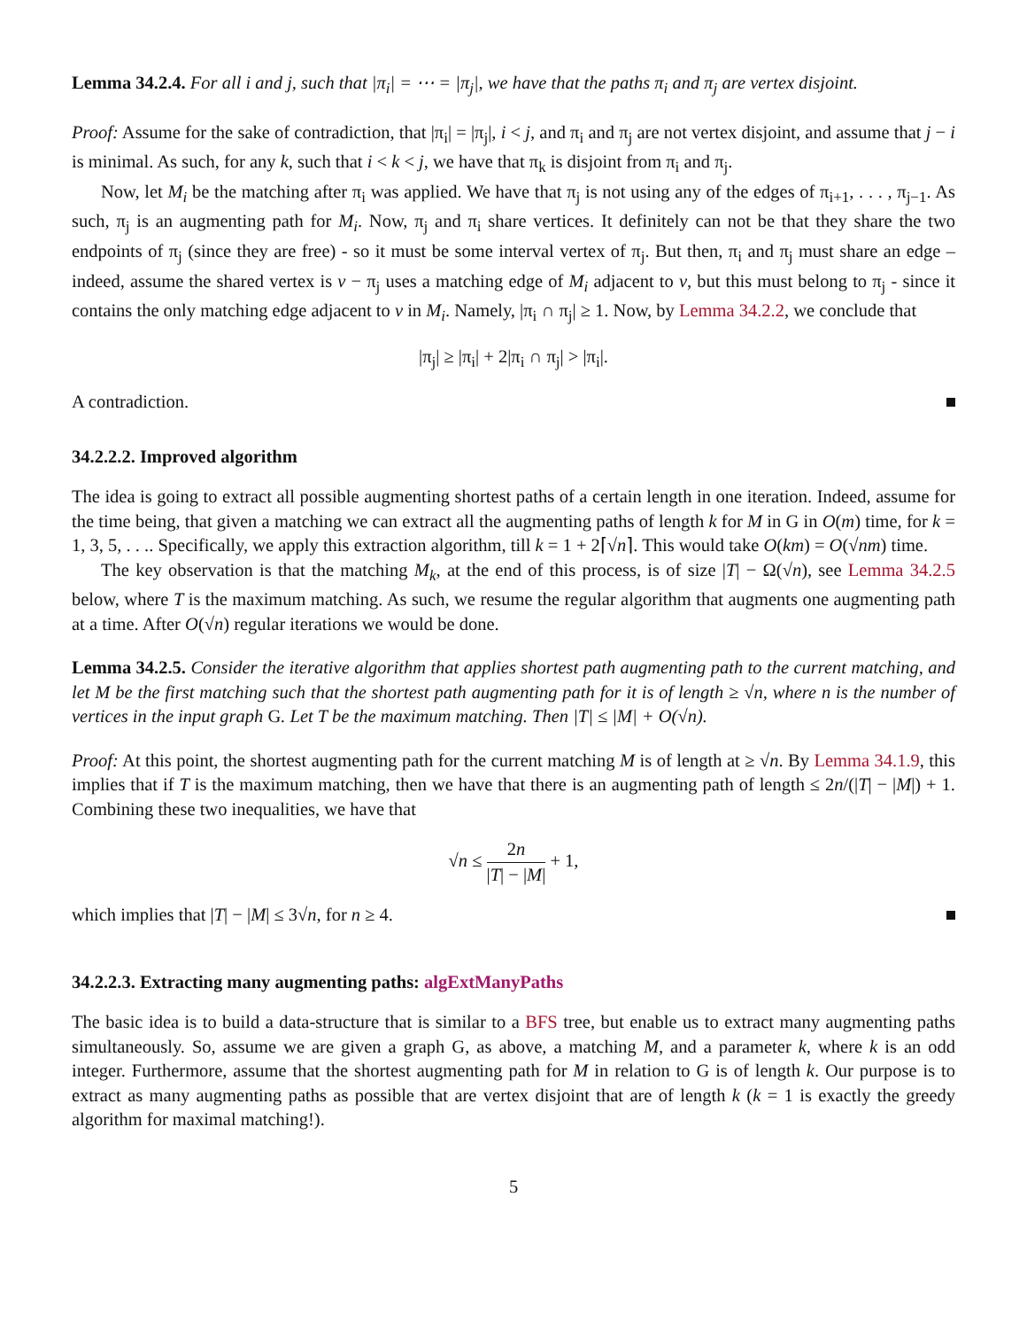Lemma 34.2.4. For all i and j, such that |π<sub>i</sub>| = ⋯ = |π<sub>j</sub>|, we have that the paths π<sub>i</sub> and π<sub>j</sub> are vertex disjoint.
Proof: Assume for the sake of contradiction, that |π<sub>i</sub>| = |π<sub>j</sub>|, i < j, and π<sub>i</sub> and π<sub>j</sub> are not vertex disjoint, and assume that j − i is minimal. As such, for any k, such that i < k < j, we have that π<sub>k</sub> is disjoint from π<sub>i</sub> and π<sub>j</sub>.
Now, let M<sub>i</sub> be the matching after π<sub>i</sub> was applied. We have that π<sub>j</sub> is not using any of the edges of π<sub>i+1</sub>, . . . , π<sub>j−1</sub>. As such, π<sub>j</sub> is an augmenting path for M<sub>i</sub>. Now, π<sub>j</sub> and π<sub>i</sub> share vertices. It definitely can not be that they share the two endpoints of π<sub>j</sub> (since they are free) - so it must be some interval vertex of π<sub>j</sub>. But then, π<sub>i</sub> and π<sub>j</sub> must share an edge – indeed, assume the shared vertex is v − π<sub>j</sub> uses a matching edge of M<sub>i</sub> adjacent to v, but this must belong to π<sub>j</sub> - since it contains the only matching edge adjacent to v in M<sub>i</sub>. Namely, |π<sub>i</sub> ∩ π<sub>j</sub>| ≥ 1. Now, by Lemma 34.2.2, we conclude that
|π<sub>j</sub>| ≥ |π<sub>i</sub>| + 2|π<sub>i</sub> ∩ π<sub>j</sub>| > |π<sub>i</sub>|.
A contradiction.
34.2.2.2. Improved algorithm
The idea is going to extract all possible augmenting shortest paths of a certain length in one iteration. Indeed, assume for the time being, that given a matching we can extract all the augmenting paths of length k for M in G in O(m) time, for k = 1, 3, 5, . . .. Specifically, we apply this extraction algorithm, till k = 1 + 2⌈√n⌉. This would take O(km) = O(√nm) time.
The key observation is that the matching M<sub>k</sub>, at the end of this process, is of size |T| − Ω(√n), see Lemma 34.2.5 below, where T is the maximum matching. As such, we resume the regular algorithm that augments one augmenting path at a time. After O(√n) regular iterations we would be done.
Lemma 34.2.5. Consider the iterative algorithm that applies shortest path augmenting path to the current matching, and let M be the first matching such that the shortest path augmenting path for it is of length ≥ √n, where n is the number of vertices in the input graph G. Let T be the maximum matching. Then |T| ≤ |M| + O(√n).
Proof: At this point, the shortest augmenting path for the current matching M is of length at ≥ √n. By Lemma 34.1.9, this implies that if T is the maximum matching, then we have that there is an augmenting path of length ≤ 2n/(|T| − |M|) + 1. Combining these two inequalities, we have that
√n ≤ 2n |T| − |M| + 1,
which implies that |T| − |M| ≤ 3√n, for n ≥ 4.
34.2.2.3. Extracting many augmenting paths: algExtManyPaths
The basic idea is to build a data-structure that is similar to a BFS tree, but enable us to extract many augmenting paths simultaneously. So, assume we are given a graph G, as above, a matching M, and a parameter k, where k is an odd integer. Furthermore, assume that the shortest augmenting path for M in relation to G is of length k. Our purpose is to extract as many augmenting paths as possible that are vertex disjoint that are of length k (k = 1 is exactly the greedy algorithm for maximal matching!).
5